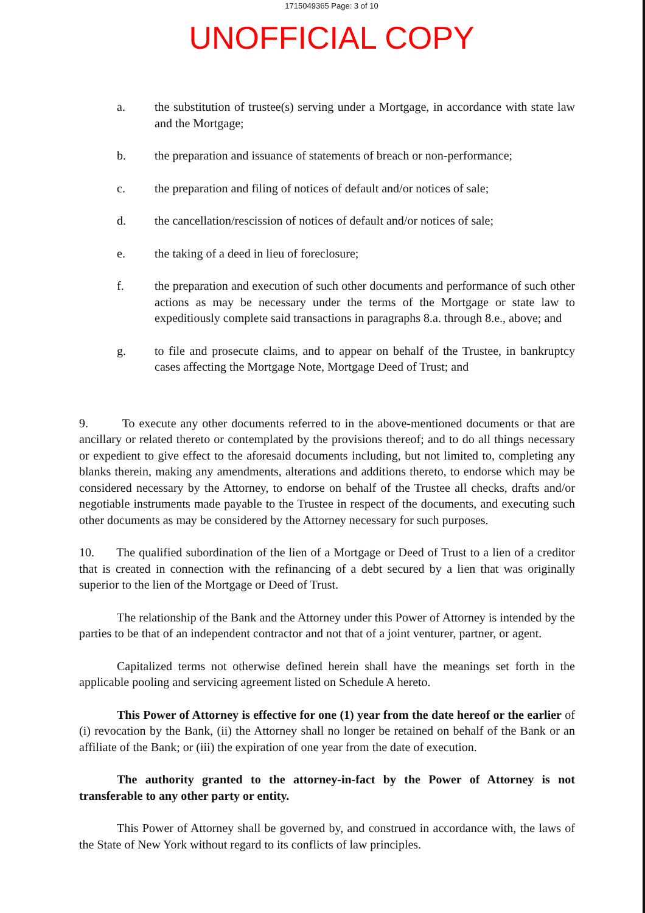1715049365 Page: 3 of 10
UNOFFICIAL COPY
a. the substitution of trustee(s) serving under a Mortgage, in accordance with state law and the Mortgage;
b. the preparation and issuance of statements of breach or non-performance;
c. the preparation and filing of notices of default and/or notices of sale;
d. the cancellation/rescission of notices of default and/or notices of sale;
e. the taking of a deed in lieu of foreclosure;
f. the preparation and execution of such other documents and performance of such other actions as may be necessary under the terms of the Mortgage or state law to expeditiously complete said transactions in paragraphs 8.a. through 8.e., above; and
g. to file and prosecute claims, and to appear on behalf of the Trustee, in bankruptcy cases affecting the Mortgage Note, Mortgage Deed of Trust; and
9. To execute any other documents referred to in the above-mentioned documents or that are ancillary or related thereto or contemplated by the provisions thereof; and to do all things necessary or expedient to give effect to the aforesaid documents including, but not limited to, completing any blanks therein, making any amendments, alterations and additions thereto, to endorse which may be considered necessary by the Attorney, to endorse on behalf of the Trustee all checks, drafts and/or negotiable instruments made payable to the Trustee in respect of the documents, and executing such other documents as may be considered by the Attorney necessary for such purposes.
10. The qualified subordination of the lien of a Mortgage or Deed of Trust to a lien of a creditor that is created in connection with the refinancing of a debt secured by a lien that was originally superior to the lien of the Mortgage or Deed of Trust.
The relationship of the Bank and the Attorney under this Power of Attorney is intended by the parties to be that of an independent contractor and not that of a joint venturer, partner, or agent.
Capitalized terms not otherwise defined herein shall have the meanings set forth in the applicable pooling and servicing agreement listed on Schedule A hereto.
This Power of Attorney is effective for one (1) year from the date hereof or the earlier of (i) revocation by the Bank, (ii) the Attorney shall no longer be retained on behalf of the Bank or an affiliate of the Bank; or (iii) the expiration of one year from the date of execution.
The authority granted to the attorney-in-fact by the Power of Attorney is not transferable to any other party or entity.
This Power of Attorney shall be governed by, and construed in accordance with, the laws of the State of New York without regard to its conflicts of law principles.